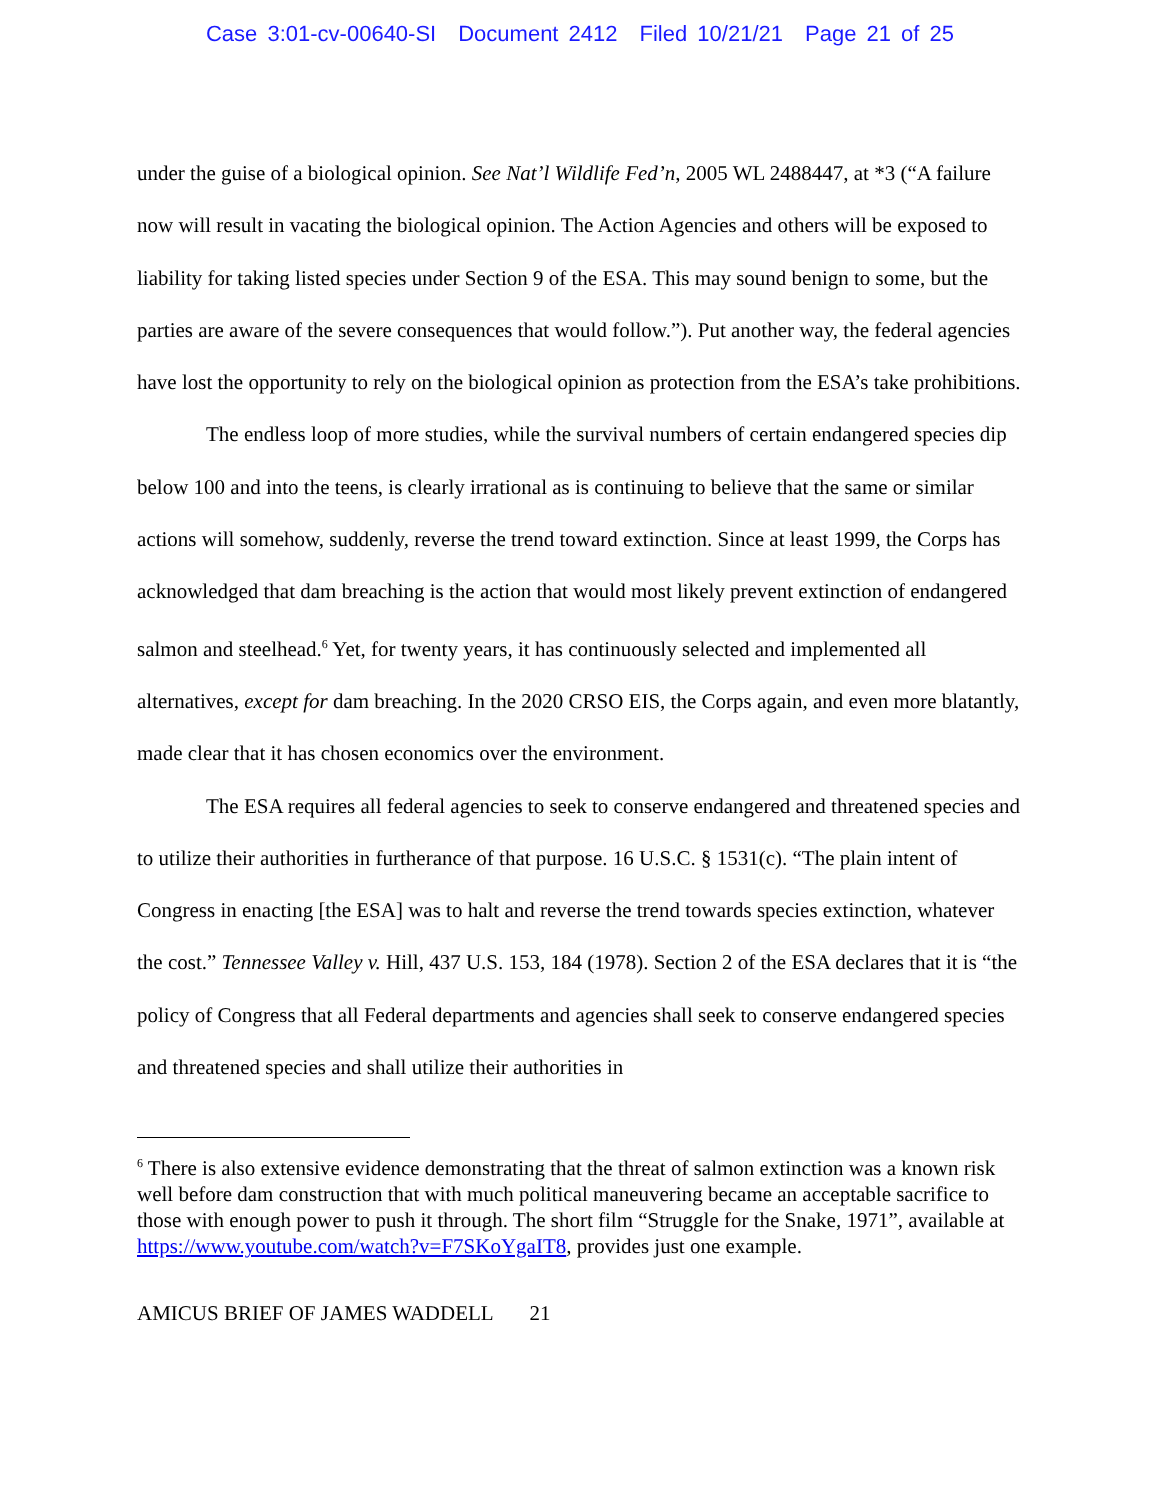Case 3:01-cv-00640-SI Document 2412 Filed 10/21/21 Page 21 of 25
under the guise of a biological opinion. See Nat’l Wildlife Fed’n, 2005 WL 2488447, at *3 (“A failure now will result in vacating the biological opinion. The Action Agencies and others will be exposed to liability for taking listed species under Section 9 of the ESA. This may sound benign to some, but the parties are aware of the severe consequences that would follow.”). Put another way, the federal agencies have lost the opportunity to rely on the biological opinion as protection from the ESA’s take prohibitions.
The endless loop of more studies, while the survival numbers of certain endangered species dip below 100 and into the teens, is clearly irrational as is continuing to believe that the same or similar actions will somehow, suddenly, reverse the trend toward extinction. Since at least 1999, the Corps has acknowledged that dam breaching is the action that would most likely prevent extinction of endangered salmon and steelhead.<sup>6</sup> Yet, for twenty years, it has continuously selected and implemented all alternatives, except for dam breaching. In the 2020 CRSO EIS, the Corps again, and even more blatantly, made clear that it has chosen economics over the environment.
The ESA requires all federal agencies to seek to conserve endangered and threatened species and to utilize their authorities in furtherance of that purpose. 16 U.S.C. § 1531(c). “The plain intent of Congress in enacting [the ESA] was to halt and reverse the trend towards species extinction, whatever the cost.” Tennessee Valley v. Hill, 437 U.S. 153, 184 (1978). Section 2 of the ESA declares that it is “the policy of Congress that all Federal departments and agencies shall seek to conserve endangered species and threatened species and shall utilize their authorities in
<sup>6</sup> There is also extensive evidence demonstrating that the threat of salmon extinction was a known risk well before dam construction that with much political maneuvering became an acceptable sacrifice to those with enough power to push it through. The short film “Struggle for the Snake, 1971”, available at https://www.youtube.com/watch?v=F7SKoYgaIT8, provides just one example.
AMICUS BRIEF OF JAMES WADDELL 21